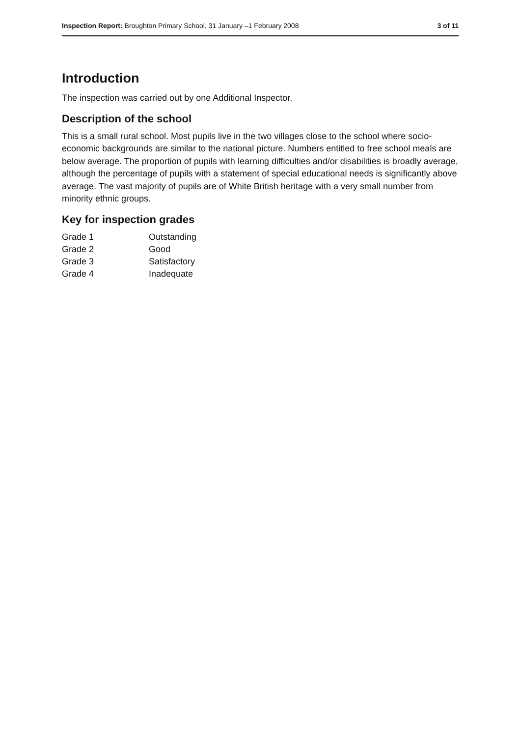Inspection Report: Broughton Primary School, 31 January –1 February 2008 3 of 11
Introduction
The inspection was carried out by one Additional Inspector.
Description of the school
This is a small rural school. Most pupils live in the two villages close to the school where socio-economic backgrounds are similar to the national picture. Numbers entitled to free school meals are below average. The proportion of pupils with learning difficulties and/or disabilities is broadly average, although the percentage of pupils with a statement of special educational needs is significantly above average. The vast majority of pupils are of White British heritage with a very small number from minority ethnic groups.
Key for inspection grades
| Grade 1 | Outstanding |
| Grade 2 | Good |
| Grade 3 | Satisfactory |
| Grade 4 | Inadequate |